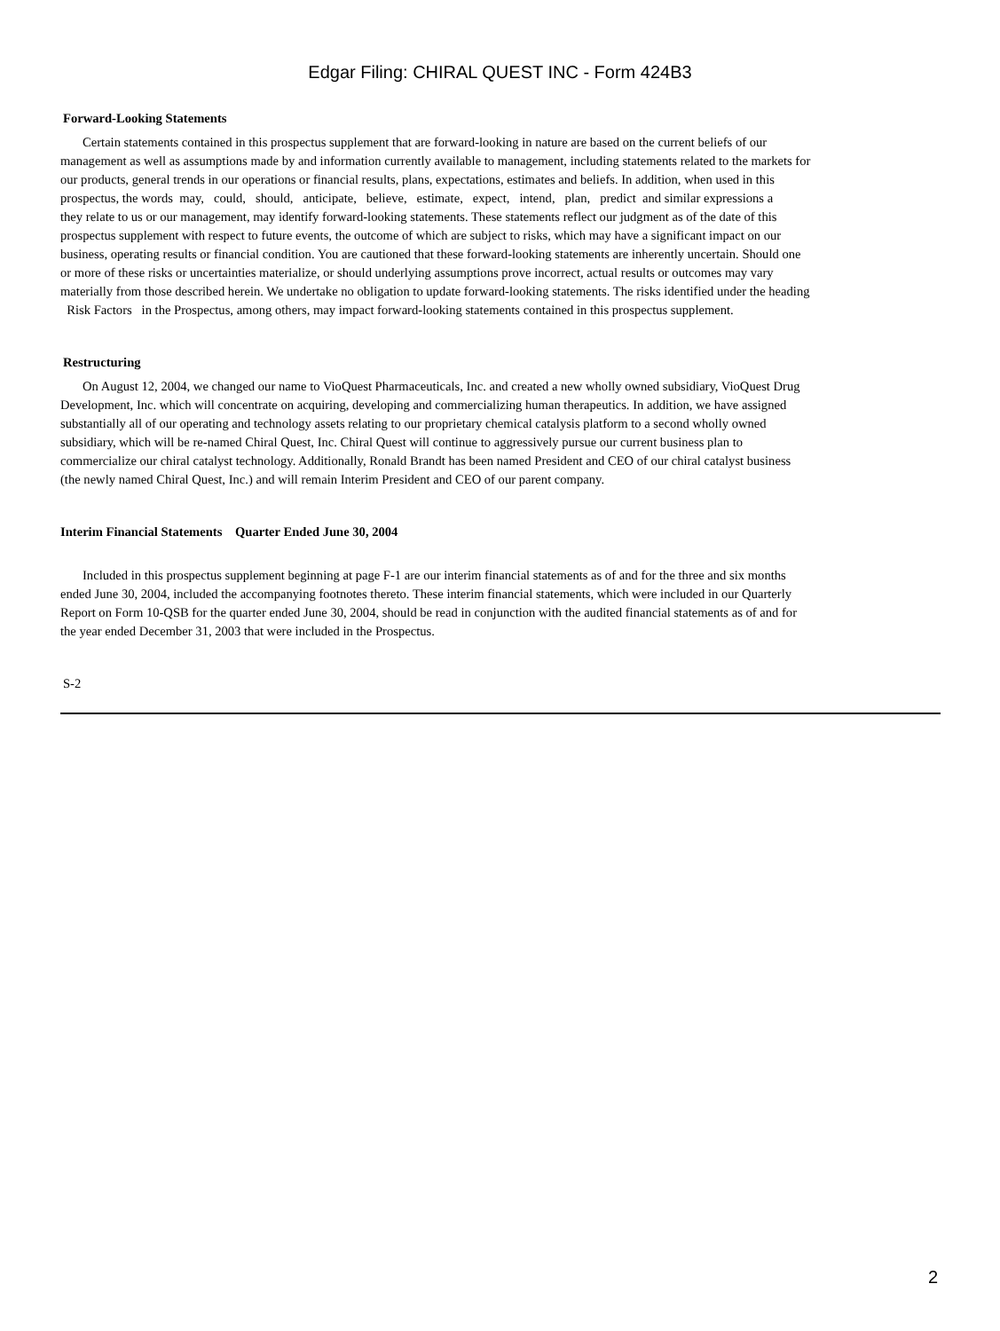Edgar Filing: CHIRAL QUEST INC - Form 424B3
Forward-Looking Statements
Certain statements contained in this prospectus supplement that are forward-looking in nature are based on the current beliefs of our
management as well as assumptions made by and information currently available to management, including statements related to the markets for
our products, general trends in our operations or financial results, plans, expectations, estimates and beliefs. In addition, when used in this
prospectus, the words may, could, should, anticipate, believe, estimate, expect, intend, plan, predict and similar expressions a
they relate to us or our management, may identify forward-looking statements. These statements reflect our judgment as of the date of this
prospectus supplement with respect to future events, the outcome of which are subject to risks, which may have a significant impact on our
business, operating results or financial condition. You are cautioned that these forward-looking statements are inherently uncertain. Should one
or more of these risks or uncertainties materialize, or should underlying assumptions prove incorrect, actual results or outcomes may vary
materially from those described herein. We undertake no obligation to update forward-looking statements. The risks identified under the heading
Risk Factors in the Prospectus, among others, may impact forward-looking statements contained in this prospectus supplement.
Restructuring
On August 12, 2004, we changed our name to VioQuest Pharmaceuticals, Inc. and created a new wholly owned subsidiary, VioQuest Drug
Development, Inc. which will concentrate on acquiring, developing and commercializing human therapeutics. In addition, we have assigned
substantially all of our operating and technology assets relating to our proprietary chemical catalysis platform to a second wholly owned
subsidiary, which will be re-named Chiral Quest, Inc. Chiral Quest will continue to aggressively pursue our current business plan to
commercialize our chiral catalyst technology. Additionally, Ronald Brandt has been named President and CEO of our chiral catalyst business
(the newly named Chiral Quest, Inc.) and will remain Interim President and CEO of our parent company.
Interim Financial Statements Quarter Ended June 30, 2004
Included in this prospectus supplement beginning at page F-1 are our interim financial statements as of and for the three and six months
ended June 30, 2004, included the accompanying footnotes thereto. These interim financial statements, which were included in our Quarterly
Report on Form 10-QSB for the quarter ended June 30, 2004, should be read in conjunction with the audited financial statements as of and for
the year ended December 31, 2003 that were included in the Prospectus.
S-2
2